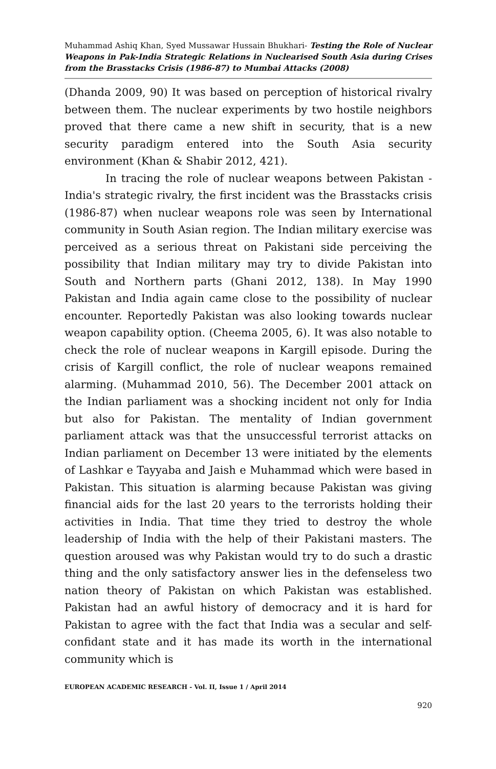Muhammad Ashiq Khan, Syed Mussawar Hussain Bhukhari- Testing the Role of Nuclear Weapons in Pak-India Strategic Relations in Nuclearised South Asia during Crises from the Brasstacks Crisis (1986-87) to Mumbai Attacks (2008)
(Dhanda 2009, 90) It was based on perception of historical rivalry between them. The nuclear experiments by two hostile neighbors proved that there came a new shift in security, that is a new security paradigm entered into the South Asia security environment (Khan & Shabir 2012, 421).
In tracing the role of nuclear weapons between Pakistan - India's strategic rivalry, the first incident was the Brasstacks crisis (1986-87) when nuclear weapons role was seen by International community in South Asian region. The Indian military exercise was perceived as a serious threat on Pakistani side perceiving the possibility that Indian military may try to divide Pakistan into South and Northern parts (Ghani 2012, 138). In May 1990 Pakistan and India again came close to the possibility of nuclear encounter. Reportedly Pakistan was also looking towards nuclear weapon capability option. (Cheema 2005, 6). It was also notable to check the role of nuclear weapons in Kargill episode. During the crisis of Kargill conflict, the role of nuclear weapons remained alarming. (Muhammad 2010, 56). The December 2001 attack on the Indian parliament was a shocking incident not only for India but also for Pakistan. The mentality of Indian government parliament attack was that the unsuccessful terrorist attacks on Indian parliament on December 13 were initiated by the elements of Lashkar e Tayyaba and Jaish e Muhammad which were based in Pakistan. This situation is alarming because Pakistan was giving financial aids for the last 20 years to the terrorists holding their activities in India. That time they tried to destroy the whole leadership of India with the help of their Pakistani masters. The question aroused was why Pakistan would try to do such a drastic thing and the only satisfactory answer lies in the defenseless two nation theory of Pakistan on which Pakistan was established. Pakistan had an awful history of democracy and it is hard for Pakistan to agree with the fact that India was a secular and self-confidant state and it has made its worth in the international community which is
EUROPEAN ACADEMIC RESEARCH - Vol. II, Issue 1 / April 2014
920